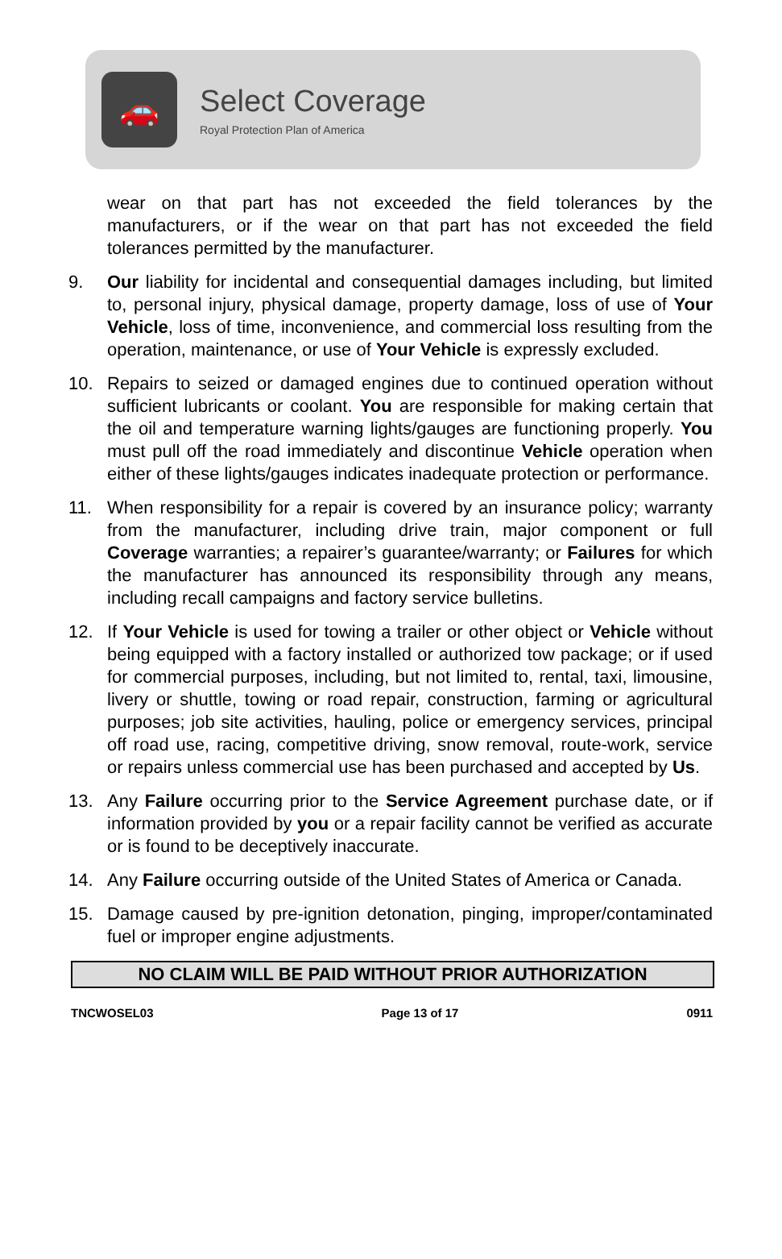🚗
Select Coverage
Royal Protection Plan of America
wear on that part has not exceeded the field tolerances by the manufacturers, or if the wear on that part has not exceeded the field tolerances permitted by the manufacturer.
9. Our liability for incidental and consequential damages including, but limited to, personal injury, physical damage, property damage, loss of use of Your Vehicle, loss of time, inconvenience, and commercial loss resulting from the operation, maintenance, or use of Your Vehicle is expressly excluded.
10. Repairs to seized or damaged engines due to continued operation without sufficient lubricants or coolant. You are responsible for making certain that the oil and temperature warning lights/gauges are functioning properly. You must pull off the road immediately and discontinue Vehicle operation when either of these lights/gauges indicates inadequate protection or performance.
11. When responsibility for a repair is covered by an insurance policy; warranty from the manufacturer, including drive train, major component or full Coverage warranties; a repairer’s guarantee/warranty; or Failures for which the manufacturer has announced its responsibility through any means, including recall campaigns and factory service bulletins.
12. If Your Vehicle is used for towing a trailer or other object or Vehicle without being equipped with a factory installed or authorized tow package; or if used for commercial purposes, including, but not limited to, rental, taxi, limousine, livery or shuttle, towing or road repair, construction, farming or agricultural purposes; job site activities, hauling, police or emergency services, principal off road use, racing, competitive driving, snow removal, route-work, service or repairs unless commercial use has been purchased and accepted by Us.
13. Any Failure occurring prior to the Service Agreement purchase date, or if information provided by you or a repair facility cannot be verified as accurate or is found to be deceptively inaccurate.
14. Any Failure occurring outside of the United States of America or Canada.
15. Damage caused by pre-ignition detonation, pinging, improper/contaminated fuel or improper engine adjustments.
NO CLAIM WILL BE PAID WITHOUT PRIOR AUTHORIZATION
TNCWOSEL03 Page 13 of 17 0911